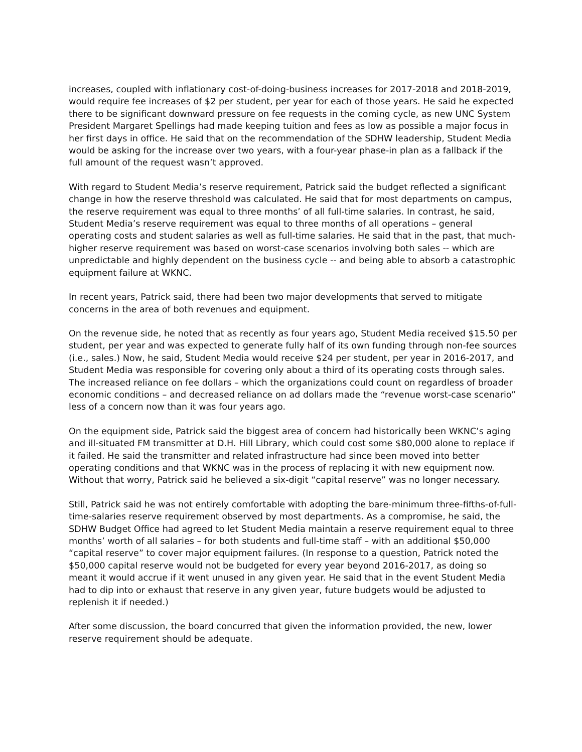increases, coupled with inflationary cost-of-doing-business increases for 2017-2018 and 2018-2019, would require fee increases of $2 per student, per year for each of those years. He said he expected there to be significant downward pressure on fee requests in the coming cycle, as new UNC System President Margaret Spellings had made keeping tuition and fees as low as possible a major focus in her first days in office. He said that on the recommendation of the SDHW leadership, Student Media would be asking for the increase over two years, with a four-year phase-in plan as a fallback if the full amount of the request wasn’t approved.
With regard to Student Media’s reserve requirement, Patrick said the budget reflected a significant change in how the reserve threshold was calculated. He said that for most departments on campus, the reserve requirement was equal to three months’ of all full-time salaries. In contrast, he said, Student Media’s reserve requirement was equal to three months of all operations – general operating costs and student salaries as well as full-time salaries. He said that in the past, that much-higher reserve requirement was based on worst-case scenarios involving both sales -- which are unpredictable and highly dependent on the business cycle -- and being able to absorb a catastrophic equipment failure at WKNC.
In recent years, Patrick said, there had been two major developments that served to mitigate concerns in the area of both revenues and equipment.
On the revenue side, he noted that as recently as four years ago, Student Media received $15.50 per student, per year and was expected to generate fully half of its own funding through non-fee sources (i.e., sales.) Now, he said, Student Media would receive $24 per student, per year in 2016-2017, and Student Media was responsible for covering only about a third of its operating costs through sales. The increased reliance on fee dollars – which the organizations could count on regardless of broader economic conditions – and decreased reliance on ad dollars made the “revenue worst-case scenario” less of a concern now than it was four years ago.
On the equipment side, Patrick said the biggest area of concern had historically been WKNC’s aging and ill-situated FM transmitter at D.H. Hill Library, which could cost some $80,000 alone to replace if it failed. He said the transmitter and related infrastructure had since been moved into better operating conditions and that WKNC was in the process of replacing it with new equipment now. Without that worry, Patrick said he believed a six-digit “capital reserve” was no longer necessary.
Still, Patrick said he was not entirely comfortable with adopting the bare-minimum three-fifths-of-full-time-salaries reserve requirement observed by most departments. As a compromise, he said, the SDHW Budget Office had agreed to let Student Media maintain a reserve requirement equal to three months’ worth of all salaries – for both students and full-time staff – with an additional $50,000 “capital reserve” to cover major equipment failures. (In response to a question, Patrick noted the $50,000 capital reserve would not be budgeted for every year beyond 2016-2017, as doing so meant it would accrue if it went unused in any given year. He said that in the event Student Media had to dip into or exhaust that reserve in any given year, future budgets would be adjusted to replenish it if needed.)
After some discussion, the board concurred that given the information provided, the new, lower reserve requirement should be adequate.